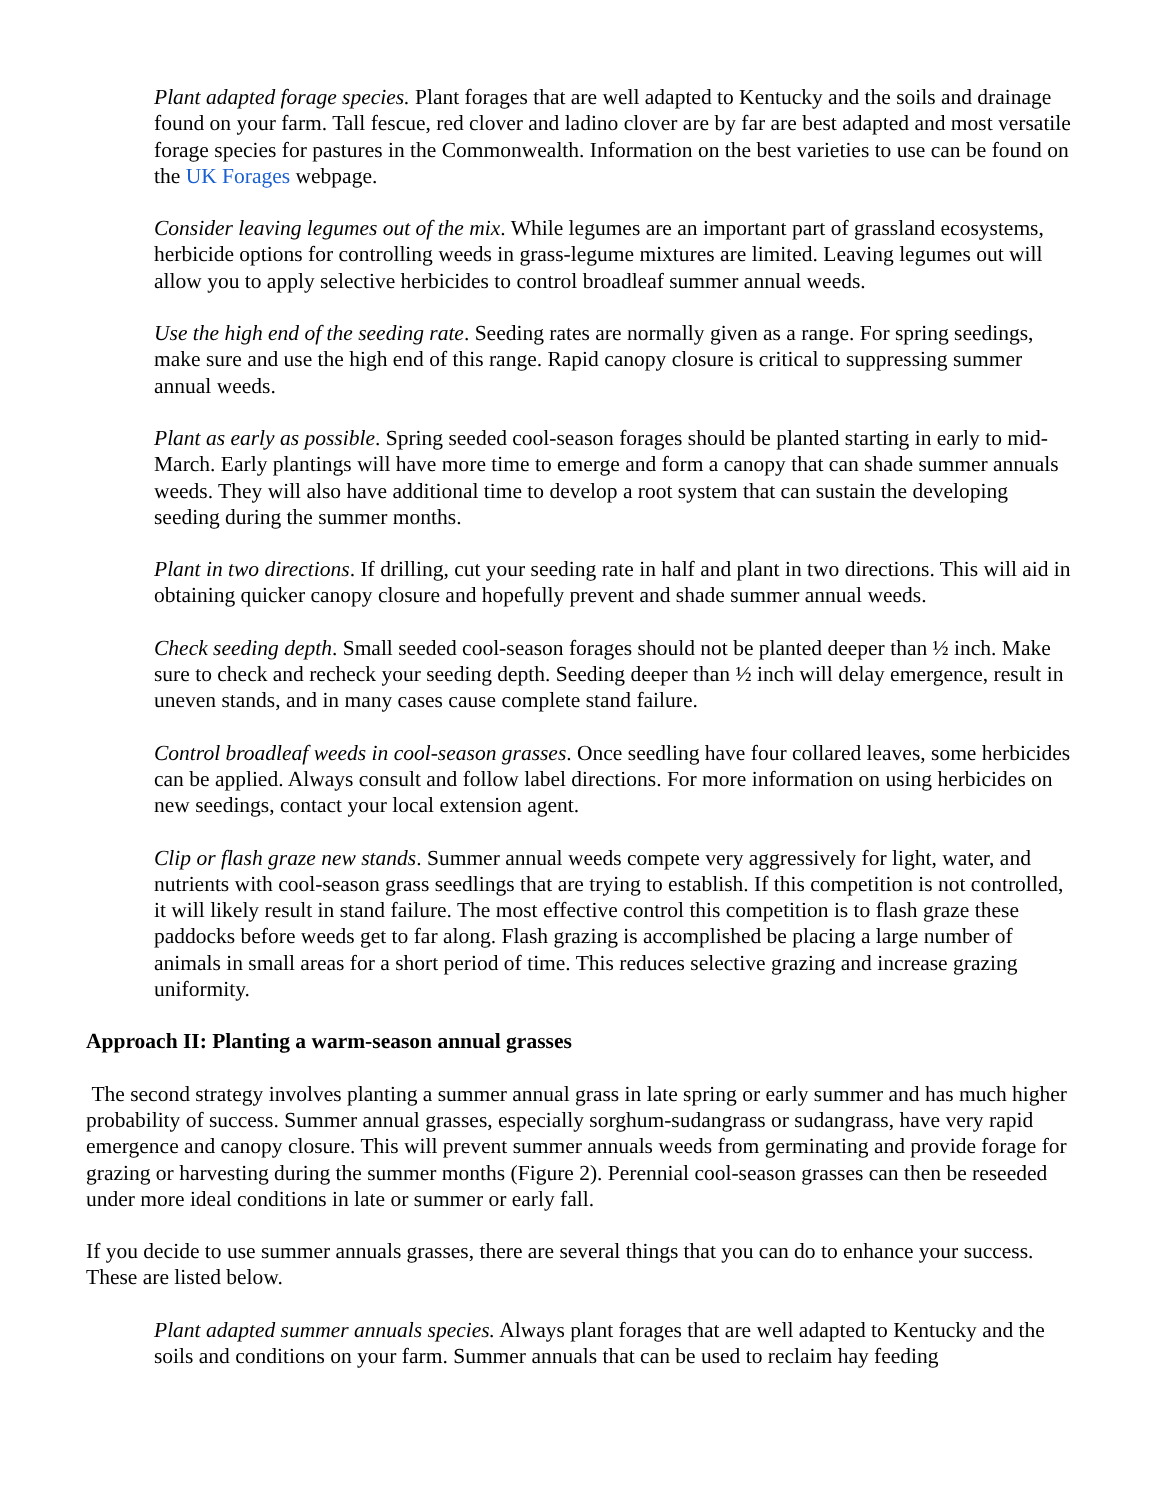Plant adapted forage species. Plant forages that are well adapted to Kentucky and the soils and drainage found on your farm. Tall fescue, red clover and ladino clover are by far are best adapted and most versatile forage species for pastures in the Commonwealth. Information on the best varieties to use can be found on the UK Forages webpage.
Consider leaving legumes out of the mix. While legumes are an important part of grassland ecosystems, herbicide options for controlling weeds in grass-legume mixtures are limited. Leaving legumes out will allow you to apply selective herbicides to control broadleaf summer annual weeds.
Use the high end of the seeding rate. Seeding rates are normally given as a range. For spring seedings, make sure and use the high end of this range. Rapid canopy closure is critical to suppressing summer annual weeds.
Plant as early as possible. Spring seeded cool-season forages should be planted starting in early to mid-March. Early plantings will have more time to emerge and form a canopy that can shade summer annuals weeds. They will also have additional time to develop a root system that can sustain the developing seeding during the summer months.
Plant in two directions. If drilling, cut your seeding rate in half and plant in two directions. This will aid in obtaining quicker canopy closure and hopefully prevent and shade summer annual weeds.
Check seeding depth. Small seeded cool-season forages should not be planted deeper than ½ inch. Make sure to check and recheck your seeding depth. Seeding deeper than ½ inch will delay emergence, result in uneven stands, and in many cases cause complete stand failure.
Control broadleaf weeds in cool-season grasses. Once seedling have four collared leaves, some herbicides can be applied. Always consult and follow label directions. For more information on using herbicides on new seedings, contact your local extension agent.
Clip or flash graze new stands. Summer annual weeds compete very aggressively for light, water, and nutrients with cool-season grass seedlings that are trying to establish. If this competition is not controlled, it will likely result in stand failure. The most effective control this competition is to flash graze these paddocks before weeds get to far along. Flash grazing is accomplished be placing a large number of animals in small areas for a short period of time. This reduces selective grazing and increase grazing uniformity.
Approach II: Planting a warm-season annual grasses
The second strategy involves planting a summer annual grass in late spring or early summer and has much higher probability of success. Summer annual grasses, especially sorghum-sudangrass or sudangrass, have very rapid emergence and canopy closure. This will prevent summer annuals weeds from germinating and provide forage for grazing or harvesting during the summer months (Figure 2). Perennial cool-season grasses can then be reseeded under more ideal conditions in late or summer or early fall.
If you decide to use summer annuals grasses, there are several things that you can do to enhance your success. These are listed below.
Plant adapted summer annuals species. Always plant forages that are well adapted to Kentucky and the soils and conditions on your farm. Summer annuals that can be used to reclaim hay feeding